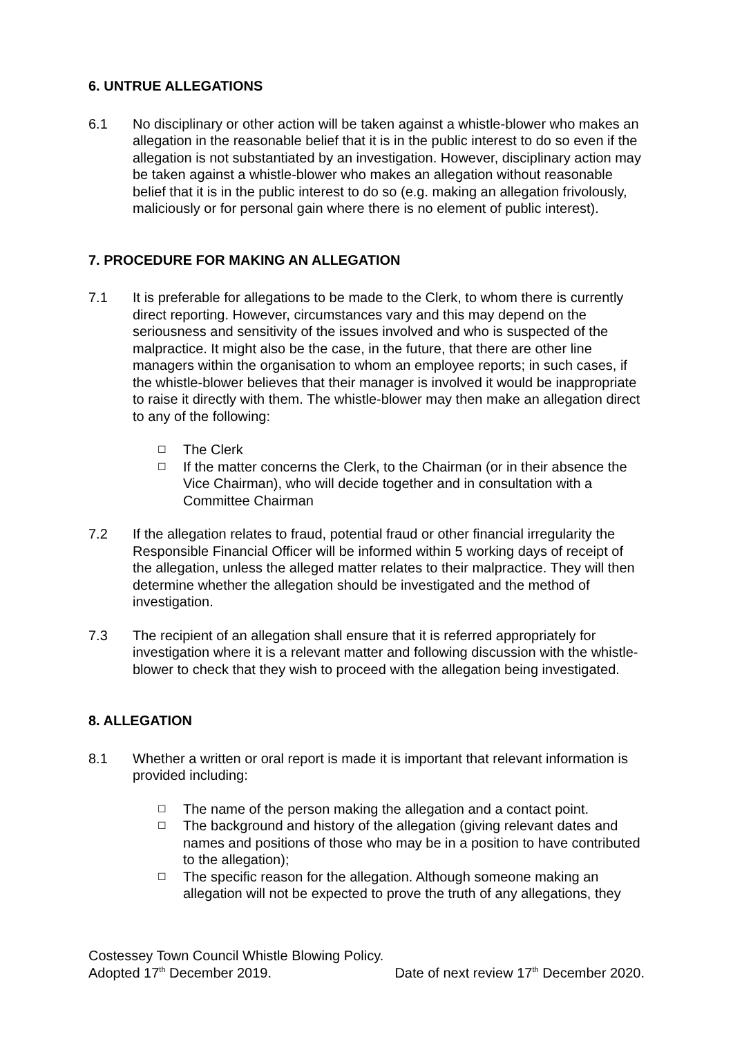6. UNTRUE ALLEGATIONS
6.1 No disciplinary or other action will be taken against a whistle-blower who makes an allegation in the reasonable belief that it is in the public interest to do so even if the allegation is not substantiated by an investigation. However, disciplinary action may be taken against a whistle-blower who makes an allegation without reasonable belief that it is in the public interest to do so (e.g. making an allegation frivolously, maliciously or for personal gain where there is no element of public interest).
7. PROCEDURE FOR MAKING AN ALLEGATION
7.1 It is preferable for allegations to be made to the Clerk, to whom there is currently direct reporting. However, circumstances vary and this may depend on the seriousness and sensitivity of the issues involved and who is suspected of the malpractice. It might also be the case, in the future, that there are other line managers within the organisation to whom an employee reports; in such cases, if the whistle-blower believes that their manager is involved it would be inappropriate to raise it directly with them. The whistle-blower may then make an allegation direct to any of the following:
☐ The Clerk
☐ If the matter concerns the Clerk, to the Chairman (or in their absence the Vice Chairman), who will decide together and in consultation with a Committee Chairman
7.2 If the allegation relates to fraud, potential fraud or other financial irregularity the Responsible Financial Officer will be informed within 5 working days of receipt of the allegation, unless the alleged matter relates to their malpractice. They will then determine whether the allegation should be investigated and the method of investigation.
7.3 The recipient of an allegation shall ensure that it is referred appropriately for investigation where it is a relevant matter and following discussion with the whistle-blower to check that they wish to proceed with the allegation being investigated.
8. ALLEGATION
8.1 Whether a written or oral report is made it is important that relevant information is provided including:
☐ The name of the person making the allegation and a contact point.
☐ The background and history of the allegation (giving relevant dates and names and positions of those who may be in a position to have contributed to the allegation);
☐ The specific reason for the allegation. Although someone making an allegation will not be expected to prove the truth of any allegations, they
Costessey Town Council Whistle Blowing Policy.
Adopted 17<sup>th</sup> December 2019. Date of next review 17<sup>th</sup> December 2020.